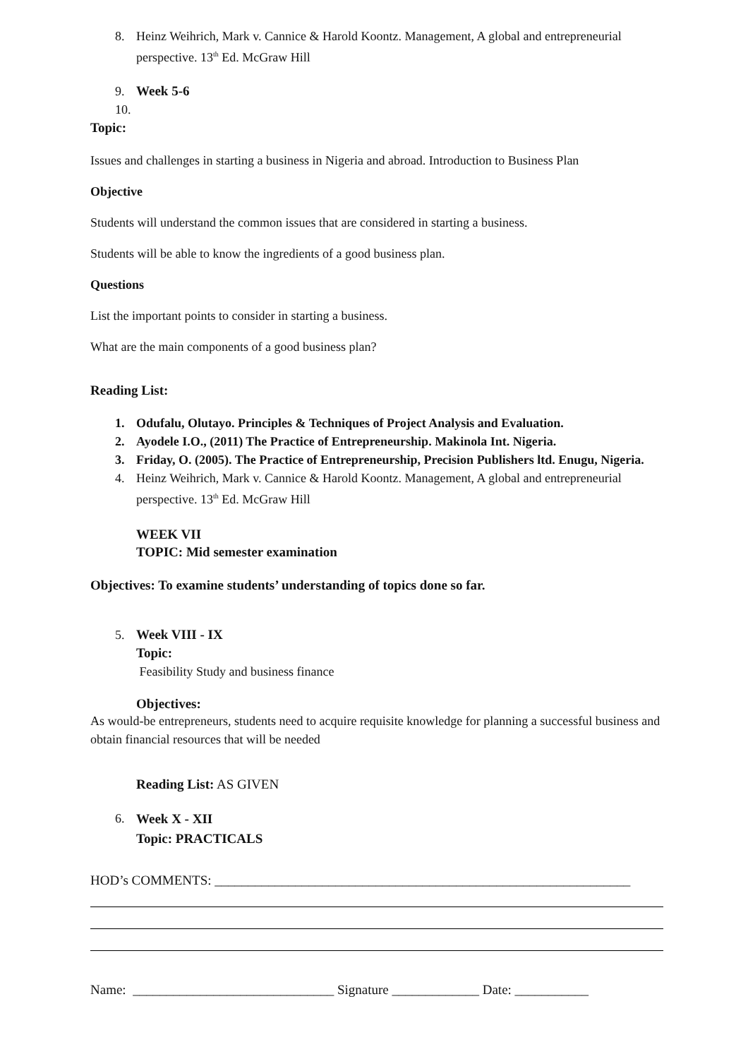8. Heinz Weihrich, Mark v. Cannice & Harold Koontz. Management, A global and entrepreneurial perspective. 13<sup>th</sup> Ed. McGraw Hill
9. 10. Week 5-6
Topic:
Issues and challenges in starting a business in Nigeria and abroad. Introduction to Business Plan
Objective
Students will understand the common issues that are considered in starting a business.
Students will be able to know the ingredients of a good business plan.
Questions
List the important points to consider in starting a business.
What are the main components of a good business plan?
Reading List:
1. Odufalu, Olutayo. Principles & Techniques of Project Analysis and Evaluation.
2. Ayodele I.O., (2011) The Practice of Entrepreneurship. Makinola Int. Nigeria.
3. Friday, O. (2005). The Practice of Entrepreneurship, Precision Publishers ltd. Enugu, Nigeria.
4. Heinz Weihrich, Mark v. Cannice & Harold Koontz. Management, A global and entrepreneurial perspective. 13<sup>th</sup> Ed. McGraw Hill
WEEK VII
TOPIC: Mid semester examination
Objectives: To examine students’ understanding of topics done so far.
5. Week VIII - IX
Topic:
Feasibility Study and business finance
Objectives:
As would-be entrepreneurs, students need to acquire requisite knowledge for planning a successful business and obtain financial resources that will be needed
Reading List: AS GIVEN
6.
Week X - XII
Topic: PRACTICALS
HOD’s COMMENTS: ______________________________________________________________
Name: ______________________________ Signature _____________ Date: ___________